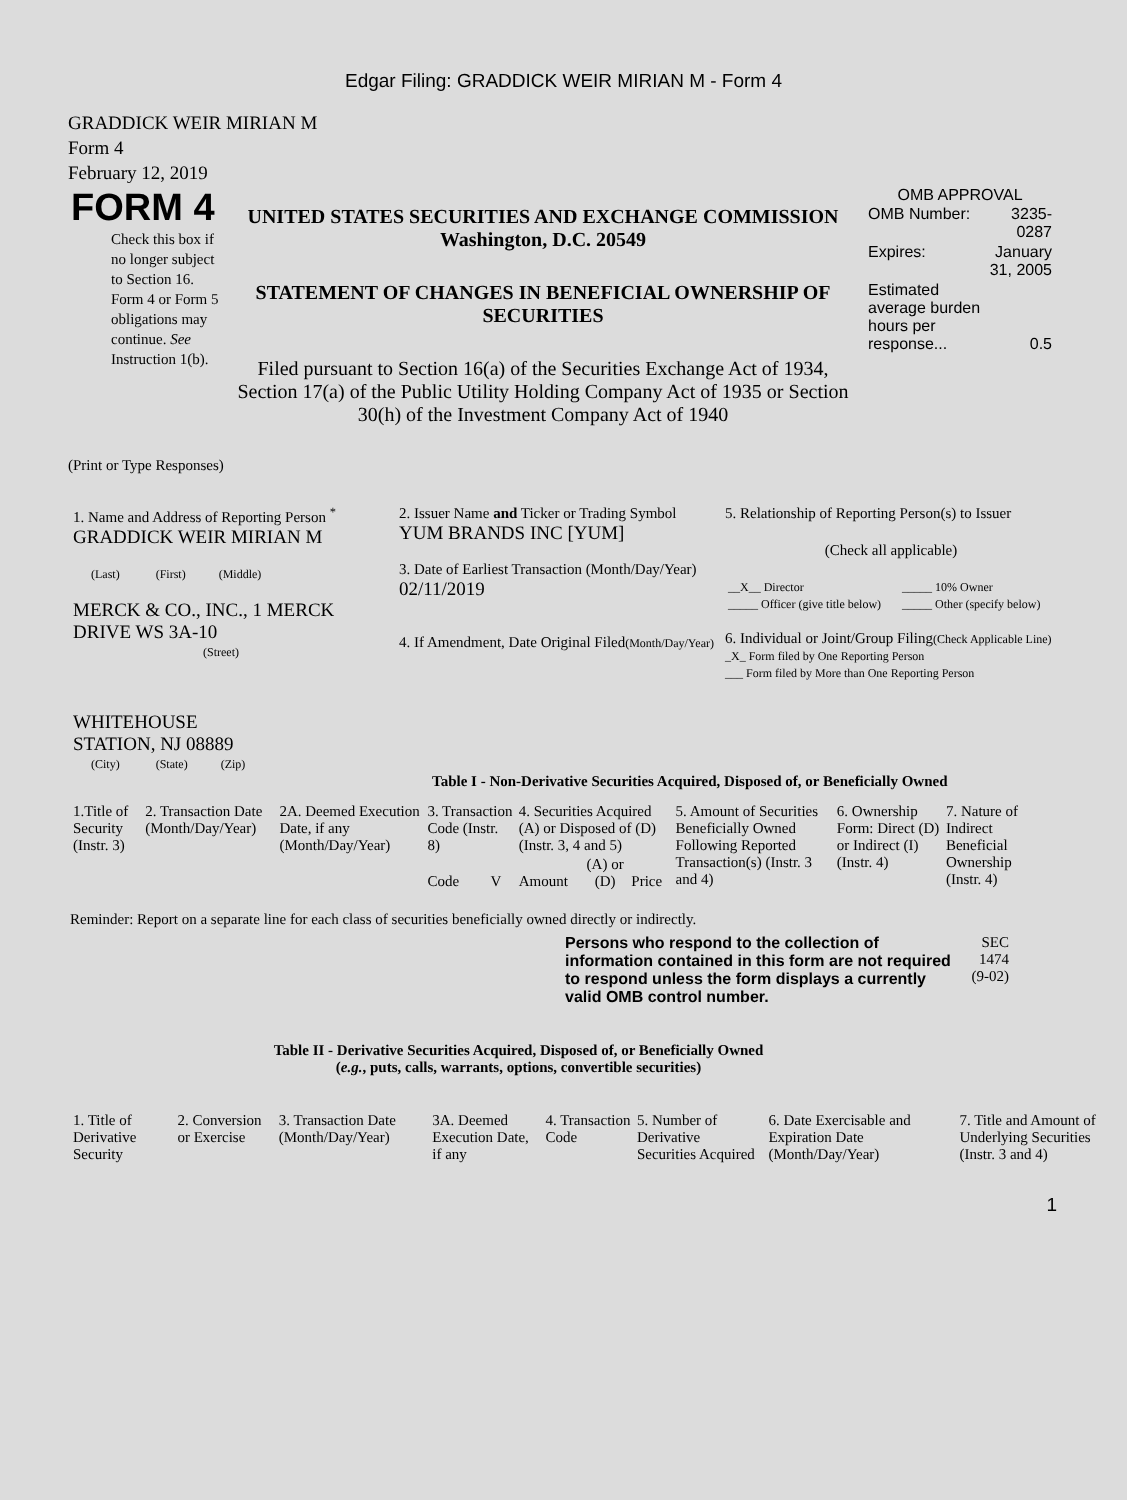Edgar Filing: GRADDICK WEIR MIRIAN M - Form 4
GRADDICK WEIR MIRIAN M
Form 4
February 12, 2019
| FORM 4 Check this box if no longer subject to Section 16. Form 4 or Form 5 obligations may continue. See Instruction 1(b). | UNITED STATES SECURITIES AND EXCHANGE COMMISSION Washington, D.C. 20549 STATEMENT OF CHANGES IN BENEFICIAL OWNERSHIP OF SECURITIES Filed pursuant to Section 16(a) of the Securities Exchange Act of 1934, Section 17(a) of the Public Utility Holding Company Act of 1935 or Section 30(h) of the Investment Company Act of 1940 | OMB APPROVAL / OMB Number: / 3235-0287 / / Expires: / January 31, 2005 / / Estimated average burden hours per response... / 0.5 / |
(Print or Type Responses)
| 1. Name and Address of Reporting Person <sup>*</sup> GRADDICK WEIR MIRIAN M (Last) (First) (Middle) MERCK & CO., INC., 1 MERCK DRIVE WS 3A-10 (Street) WHITEHOUSE STATION, NJ 08889 (City) (State) (Zip) | 2. Issuer Name and Ticker or Trading Symbol YUM BRANDS INC [YUM] 3. Date of Earliest Transaction (Month/Day/Year) 02/11/2019 4. If Amendment, Date Original Filed (Month/Day/Year) | 5. Relationship of Reporting Person(s) to Issuer (Check all applicable) / __X__ Director / _____ 10% Owner / / _____ Officer (give title below) / _____ Other (specify below) / 6. Individual or Joint/Group Filing (Check Applicable Line) _X_ Form filed by One Reporting Person ___ Form filed by More than One Reporting Person |
Table I - Non-Derivative Securities Acquired, Disposed of, or Beneficially Owned
| 1.Title of Security (Instr. 3) | 2. Transaction Date (Month/Day/Year) | 2A. Deemed Execution Date, if any (Month/Day/Year) | 3. Transaction Code (Instr. 8) | | 4. Securities Acquired (A) or Disposed of (D) (Instr. 3, 4 and 5) | | | 5. Amount of Securities Beneficially Owned Following Reported Transaction(s) (Instr. 3 and 4) | 6. Ownership Form: Direct (D) or Indirect (I) (Instr. 4) | 7. Nature of Indirect Beneficial Ownership (Instr. 4) |
| --- | --- | --- | --- | --- | --- | --- | --- | --- | --- | --- |
| | | | Code | V | Amount | (A) or (D) | Price | | | |
Reminder: Report on a separate line for each class of securities beneficially owned directly or indirectly.
| Persons who respond to the collection of information contained in this form are not required to respond unless the form displays a currently valid OMB control number. | SEC 1474 (9-02) |
Table II - Derivative Securities Acquired, Disposed of, or Beneficially Owned
(e.g., puts, calls, warrants, options, convertible securities)
| 1. Title of Derivative Security | 2. Conversion or Exercise | 3. Transaction Date (Month/Day/Year) | 3A. Deemed Execution Date, if any | 4. Transaction Code | 5. Number of Derivative Securities Acquired | 6. Date Exercisable and Expiration Date (Month/Day/Year) | 7. Title and Amount of Underlying Securities (Instr. 3 and 4) |
| --- | --- | --- | --- | --- | --- | --- | --- |
1